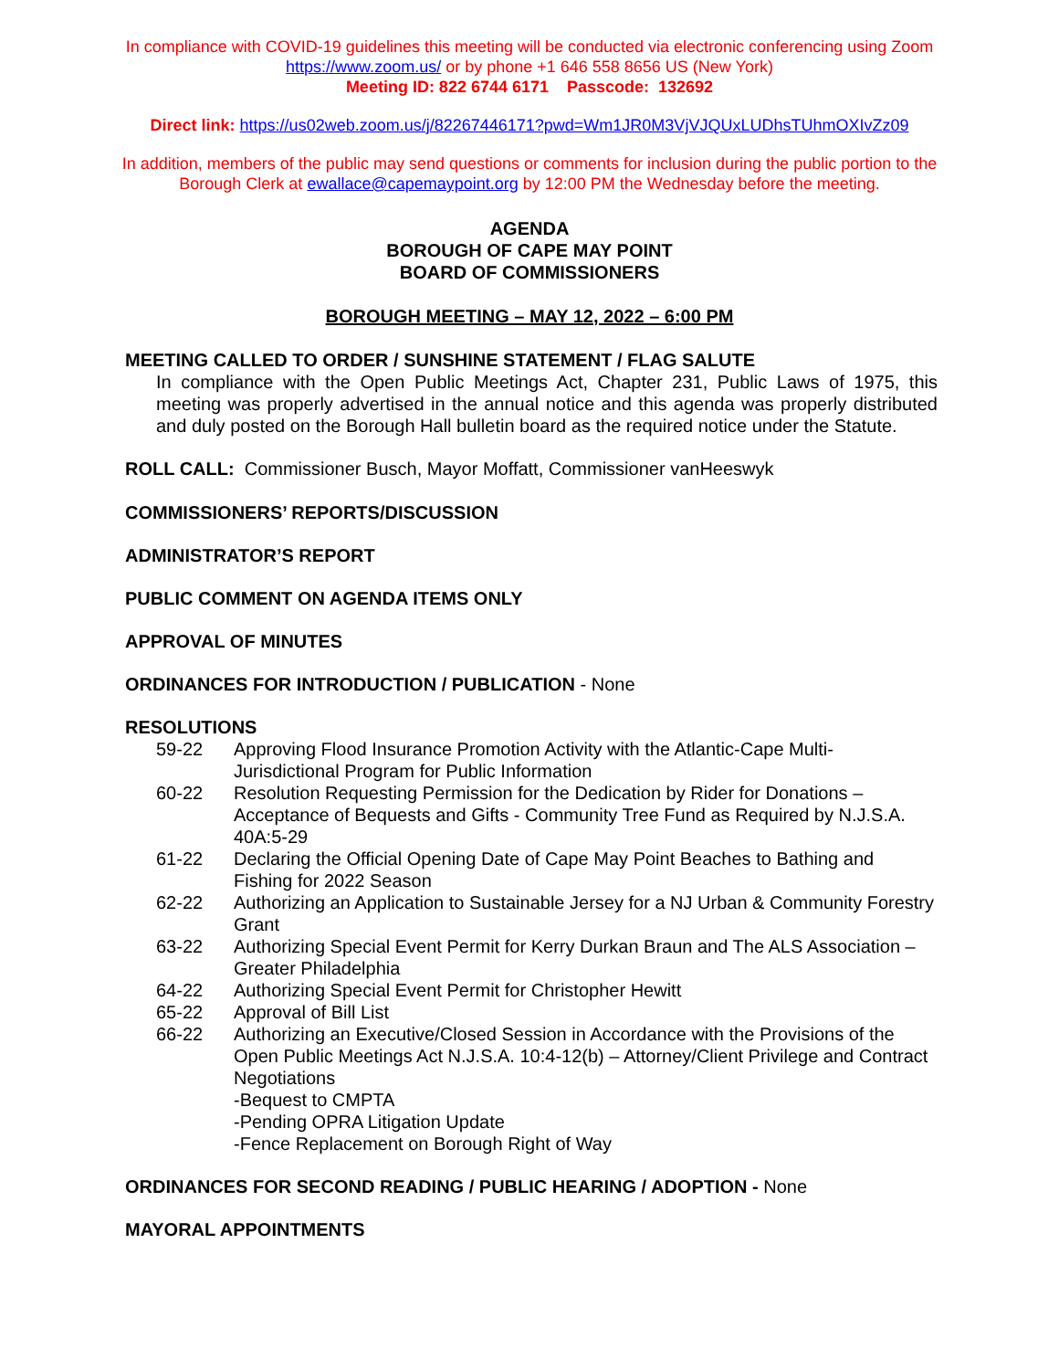In compliance with COVID-19 guidelines this meeting will be conducted via electronic conferencing using Zoom
https://www.zoom.us/ or by phone +1 646 558 8656 US (New York)
Meeting ID: 822 6744 6171 Passcode: 132692
Direct link: https://us02web.zoom.us/j/82267446171?pwd=Wm1JR0M3VjVJQUxLUDhsTUhmOXIvZz09
In addition, members of the public may send questions or comments for inclusion during the public portion to the Borough Clerk at ewallace@capemaypoint.org by 12:00 PM the Wednesday before the meeting.
AGENDA
BOROUGH OF CAPE MAY POINT
BOARD OF COMMISSIONERS
BOROUGH MEETING – MAY 12, 2022 – 6:00 PM
MEETING CALLED TO ORDER / SUNSHINE STATEMENT / FLAG SALUTE
In compliance with the Open Public Meetings Act, Chapter 231, Public Laws of 1975, this meeting was properly advertised in the annual notice and this agenda was properly distributed and duly posted on the Borough Hall bulletin board as the required notice under the Statute.
ROLL CALL: Commissioner Busch, Mayor Moffatt, Commissioner vanHeeswyk
COMMISSIONERS’ REPORTS/DISCUSSION
ADMINISTRATOR’S REPORT
PUBLIC COMMENT ON AGENDA ITEMS ONLY
APPROVAL OF MINUTES
ORDINANCES FOR INTRODUCTION / PUBLICATION - None
RESOLUTIONS
59-22 Approving Flood Insurance Promotion Activity with the Atlantic-Cape Multi-Jurisdictional Program for Public Information
60-22 Resolution Requesting Permission for the Dedication by Rider for Donations – Acceptance of Bequests and Gifts - Community Tree Fund as Required by N.J.S.A. 40A:5-29
61-22 Declaring the Official Opening Date of Cape May Point Beaches to Bathing and Fishing for 2022 Season
62-22 Authorizing an Application to Sustainable Jersey for a NJ Urban & Community Forestry Grant
63-22 Authorizing Special Event Permit for Kerry Durkan Braun and The ALS Association – Greater Philadelphia
64-22 Authorizing Special Event Permit for Christopher Hewitt
65-22 Approval of Bill List
66-22 Authorizing an Executive/Closed Session in Accordance with the Provisions of the Open Public Meetings Act N.J.S.A. 10:4-12(b) – Attorney/Client Privilege and Contract Negotiations
-Bequest to CMPTA
-Pending OPRA Litigation Update
-Fence Replacement on Borough Right of Way
ORDINANCES FOR SECOND READING / PUBLIC HEARING / ADOPTION - None
MAYORAL APPOINTMENTS